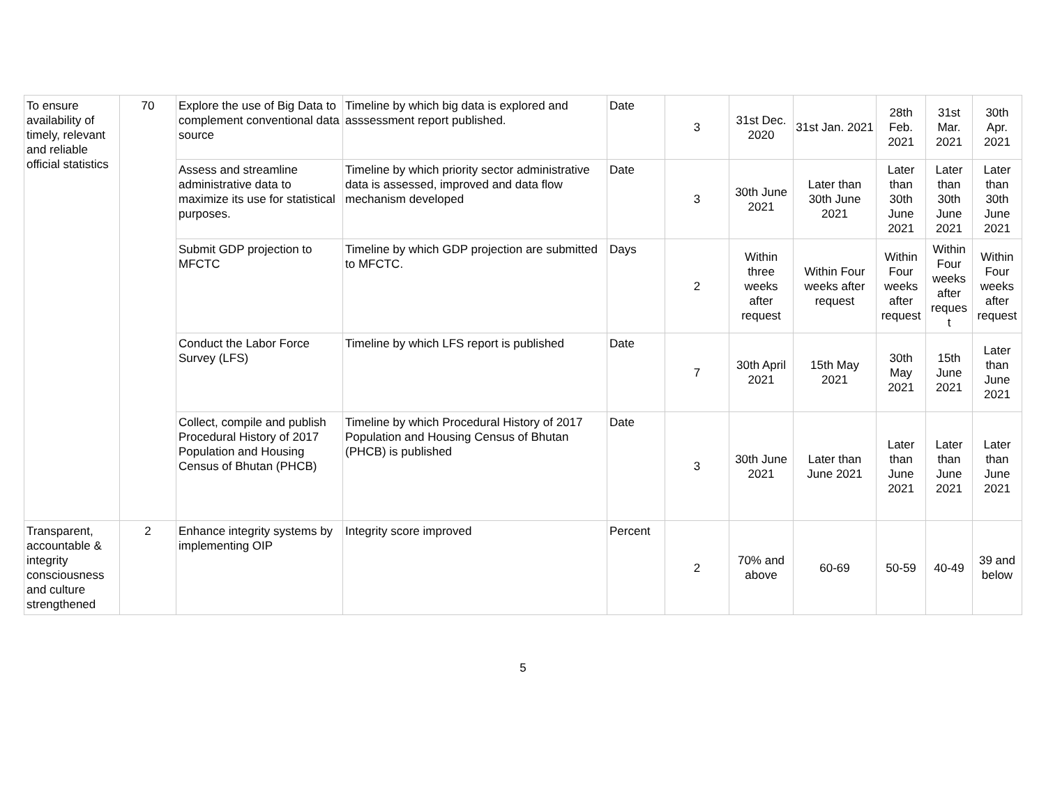| To ensure availability of timely, relevant and reliable official statistics | 70 | Explore the use of Big Data to complement conventional data source | Timeline by which big data is explored and asssessment report published. | Date | 3 | 31st Dec. 2020 | 31st Jan. 2021 | 28th Feb. 2021 | 31st Mar. 2021 | 30th Apr. 2021 |
| | | Assess and streamline administrative data to maximize its use for statistical purposes. | Timeline by which priority sector administrative data is assessed, improved and data flow mechanism developed | Date | 3 | 30th June 2021 | Later than 30th June 2021 | Later than 30th June 2021 | Later than 30th June 2021 | Later than 30th June 2021 |
| | | Submit GDP projection to MFCTC | Timeline by which GDP projection are submitted to MFCTC. | Days | 2 | Within three weeks after request | Within Four weeks after request | Within Four weeks after request | Within Four weeks after reques t | Within Four weeks after request |
| | | Conduct the Labor Force Survey (LFS) | Timeline by which LFS report is published | Date | 7 | 30th April 2021 | 15th May 2021 | 30th May 2021 | 15th June 2021 | Later than June 2021 |
| | | Collect, compile and publish Procedural History of 2017 Population and Housing Census of Bhutan (PHCB) | Timeline by which Procedural History of 2017 Population and Housing Census of Bhutan (PHCB) is published | Date | 3 | 30th June 2021 | Later than June 2021 | Later than June 2021 | Later than June 2021 | Later than June 2021 |
| Transparent, accountable & integrity consciousness and culture strengthened | 2 | Enhance integrity systems by implementing OIP | Integrity score improved | Percent | 2 | 70% and above | 60-69 | 50-59 | 40-49 | 39 and below |
5